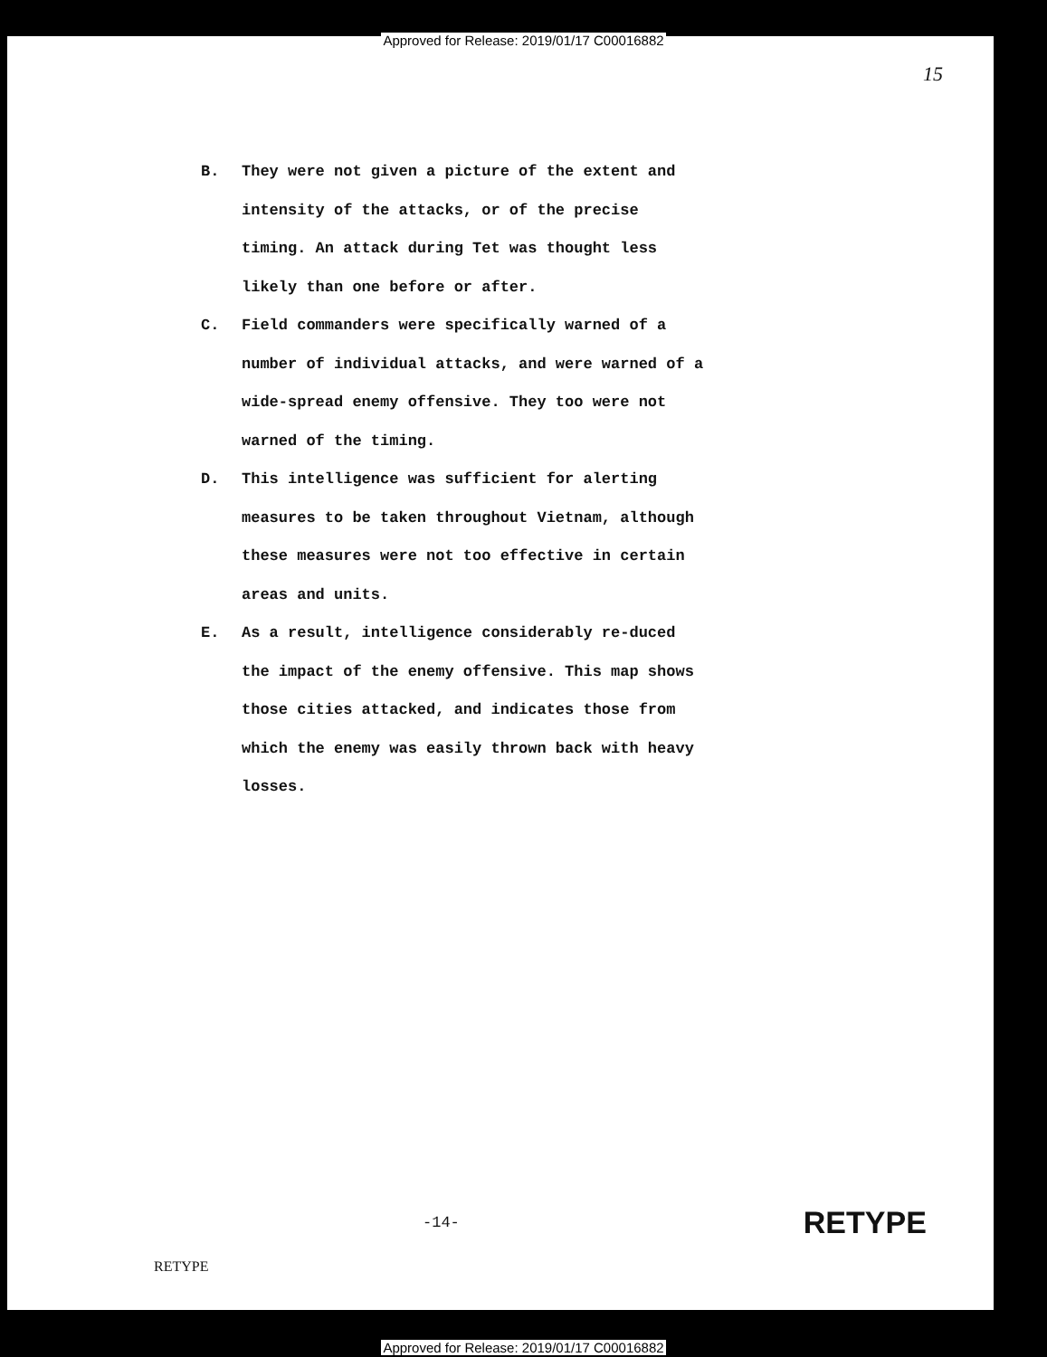Approved for Release: 2019/01/17 C00016882
15
B. They were not given a picture of the extent and intensity of the attacks, or of the precise timing. An attack during Tet was thought less likely than one before or after.
C. Field commanders were specifically warned of a number of individual attacks, and were warned of a wide-spread enemy offensive. They too were not warned of the timing.
D. This intelligence was sufficient for alerting measures to be taken throughout Vietnam, although these measures were not too effective in certain areas and units.
E. As a result, intelligence considerably re-duced the impact of the enemy offensive. This map shows those cities attacked, and indicates those from which the enemy was easily thrown back with heavy losses.
-14-
RETYPE
RETYPE
Approved for Release: 2019/01/17 C00016882